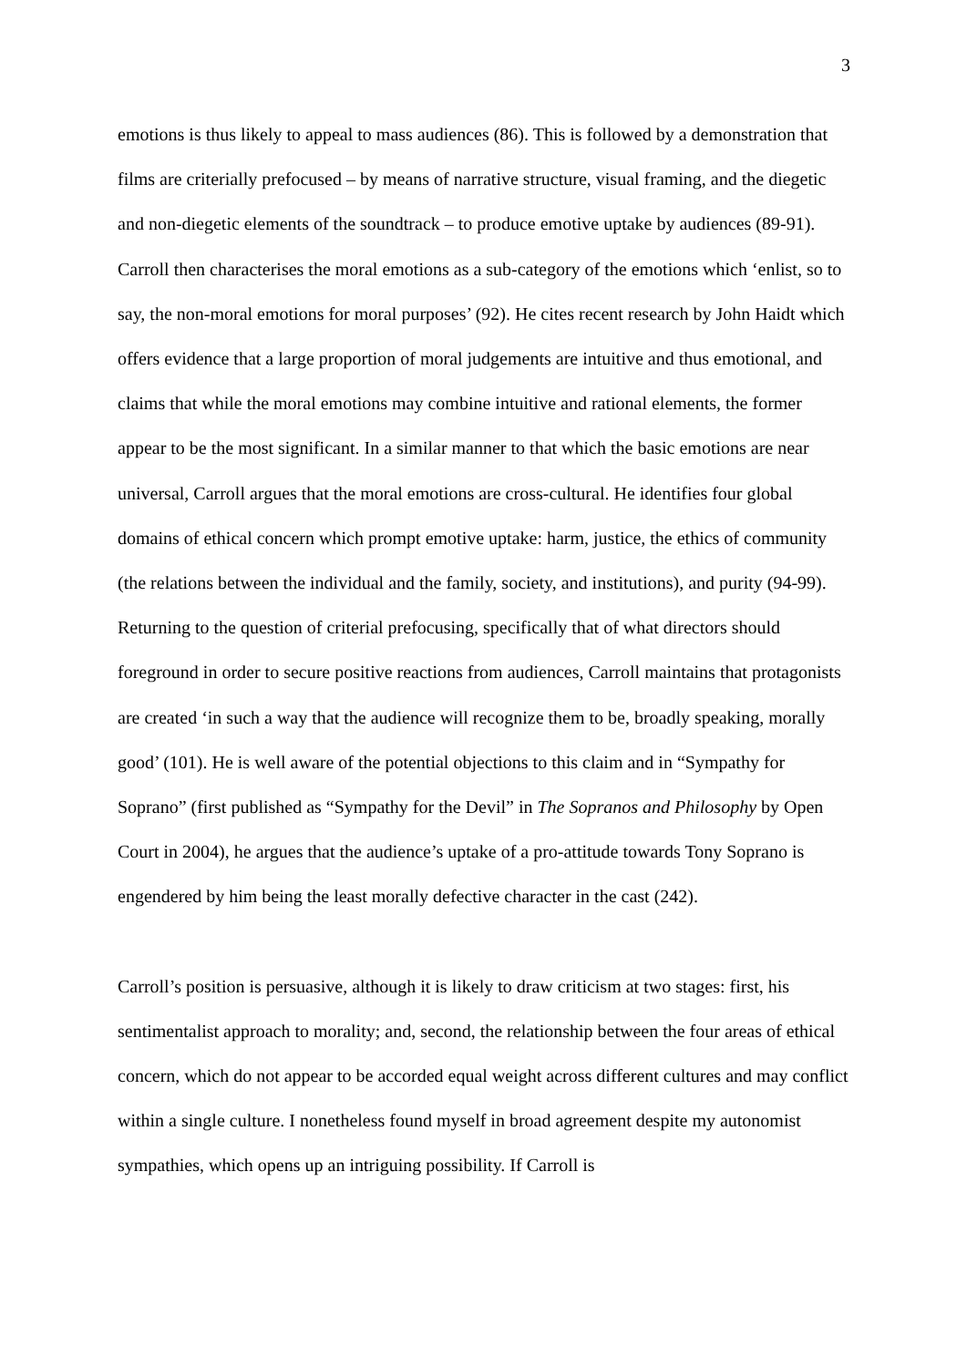3
emotions is thus likely to appeal to mass audiences (86). This is followed by a demonstration that films are criterially prefocused – by means of narrative structure, visual framing, and the diegetic and non-diegetic elements of the soundtrack – to produce emotive uptake by audiences (89-91). Carroll then characterises the moral emotions as a sub-category of the emotions which ‘enlist, so to say, the non-moral emotions for moral purposes’ (92). He cites recent research by John Haidt which offers evidence that a large proportion of moral judgements are intuitive and thus emotional, and claims that while the moral emotions may combine intuitive and rational elements, the former appear to be the most significant. In a similar manner to that which the basic emotions are near universal, Carroll argues that the moral emotions are cross-cultural. He identifies four global domains of ethical concern which prompt emotive uptake: harm, justice, the ethics of community (the relations between the individual and the family, society, and institutions), and purity (94-99). Returning to the question of criterial prefocusing, specifically that of what directors should foreground in order to secure positive reactions from audiences, Carroll maintains that protagonists are created ‘in such a way that the audience will recognize them to be, broadly speaking, morally good’ (101). He is well aware of the potential objections to this claim and in “Sympathy for Soprano” (first published as “Sympathy for the Devil” in The Sopranos and Philosophy by Open Court in 2004), he argues that the audience’s uptake of a pro-attitude towards Tony Soprano is engendered by him being the least morally defective character in the cast (242).
Carroll’s position is persuasive, although it is likely to draw criticism at two stages: first, his sentimentalist approach to morality; and, second, the relationship between the four areas of ethical concern, which do not appear to be accorded equal weight across different cultures and may conflict within a single culture. I nonetheless found myself in broad agreement despite my autonomist sympathies, which opens up an intriguing possibility. If Carroll is